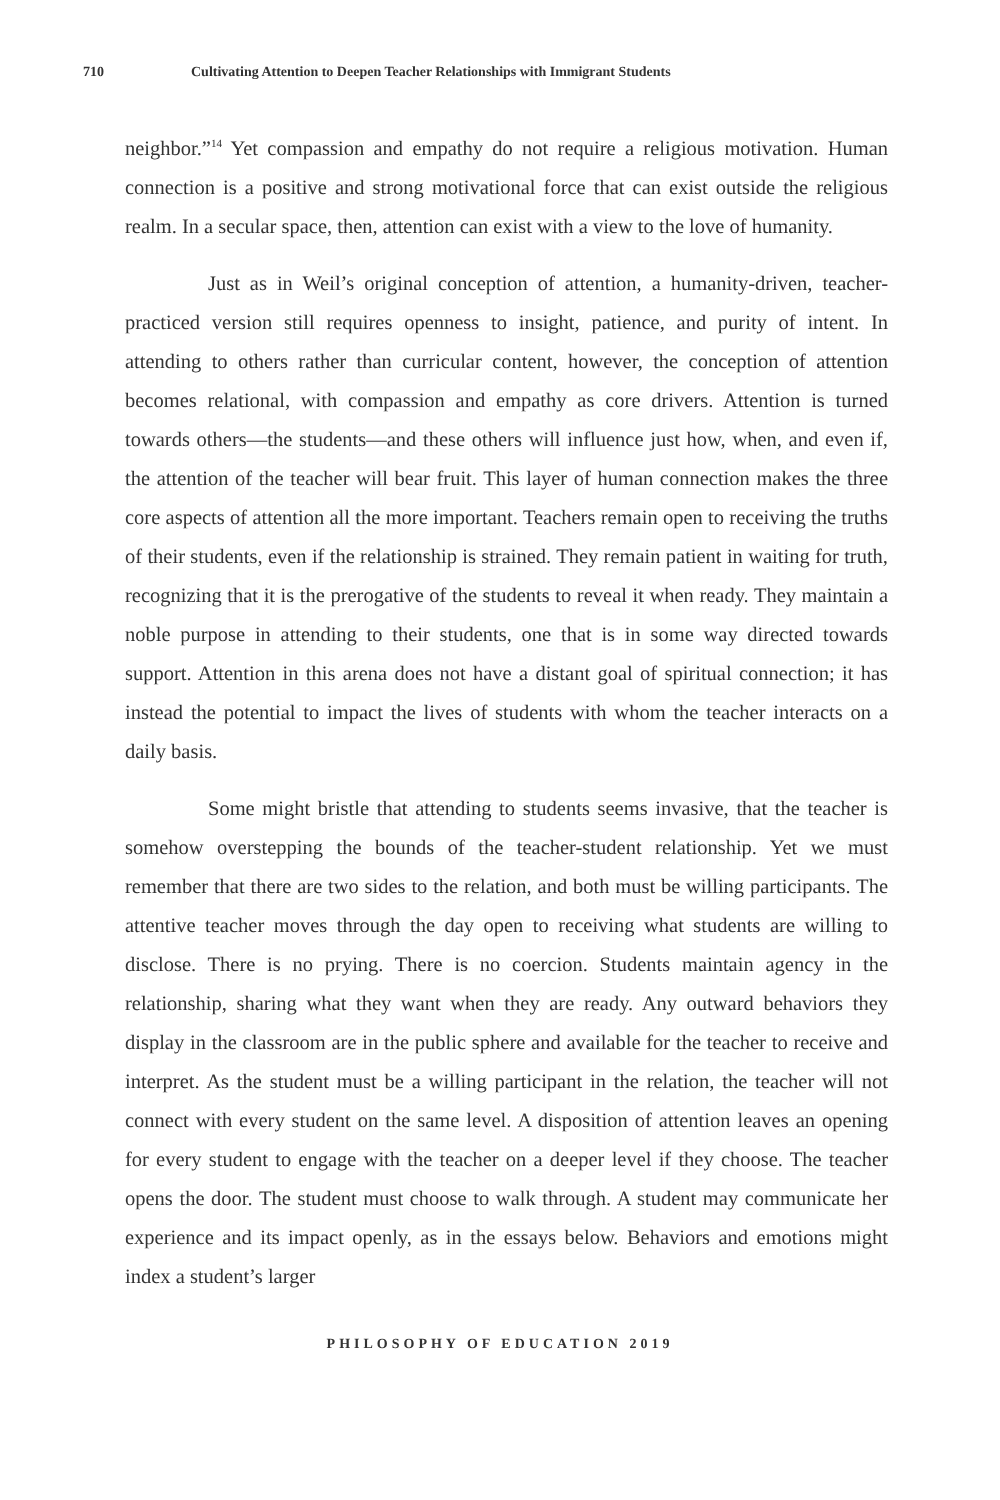710 Cultivating Attention to Deepen Teacher Relationships with Immigrant Students
neighbor.”<sup>14</sup> Yet compassion and empathy do not require a religious motivation. Human connection is a positive and strong motivational force that can exist outside the religious realm. In a secular space, then, attention can exist with a view to the love of humanity.
Just as in Weil’s original conception of attention, a humanity-driven, teacher-practiced version still requires openness to insight, patience, and purity of intent. In attending to others rather than curricular content, however, the conception of attention becomes relational, with compassion and empathy as core drivers. Attention is turned towards others—the students—and these others will influence just how, when, and even if, the attention of the teacher will bear fruit. This layer of human connection makes the three core aspects of attention all the more important. Teachers remain open to receiving the truths of their students, even if the relationship is strained. They remain patient in waiting for truth, recognizing that it is the prerogative of the students to reveal it when ready. They maintain a noble purpose in attending to their students, one that is in some way directed towards support. Attention in this arena does not have a distant goal of spiritual connection; it has instead the potential to impact the lives of students with whom the teacher interacts on a daily basis.
Some might bristle that attending to students seems invasive, that the teacher is somehow overstepping the bounds of the teacher-student relationship. Yet we must remember that there are two sides to the relation, and both must be willing participants. The attentive teacher moves through the day open to receiving what students are willing to disclose. There is no prying. There is no coercion. Students maintain agency in the relationship, sharing what they want when they are ready. Any outward behaviors they display in the classroom are in the public sphere and available for the teacher to receive and interpret. As the student must be a willing participant in the relation, the teacher will not connect with every student on the same level. A disposition of attention leaves an opening for every student to engage with the teacher on a deeper level if they choose. The teacher opens the door. The student must choose to walk through. A student may communicate her experience and its impact openly, as in the essays below. Behaviors and emotions might index a student’s larger
PHILOSOPHY OF EDUCATION 2019